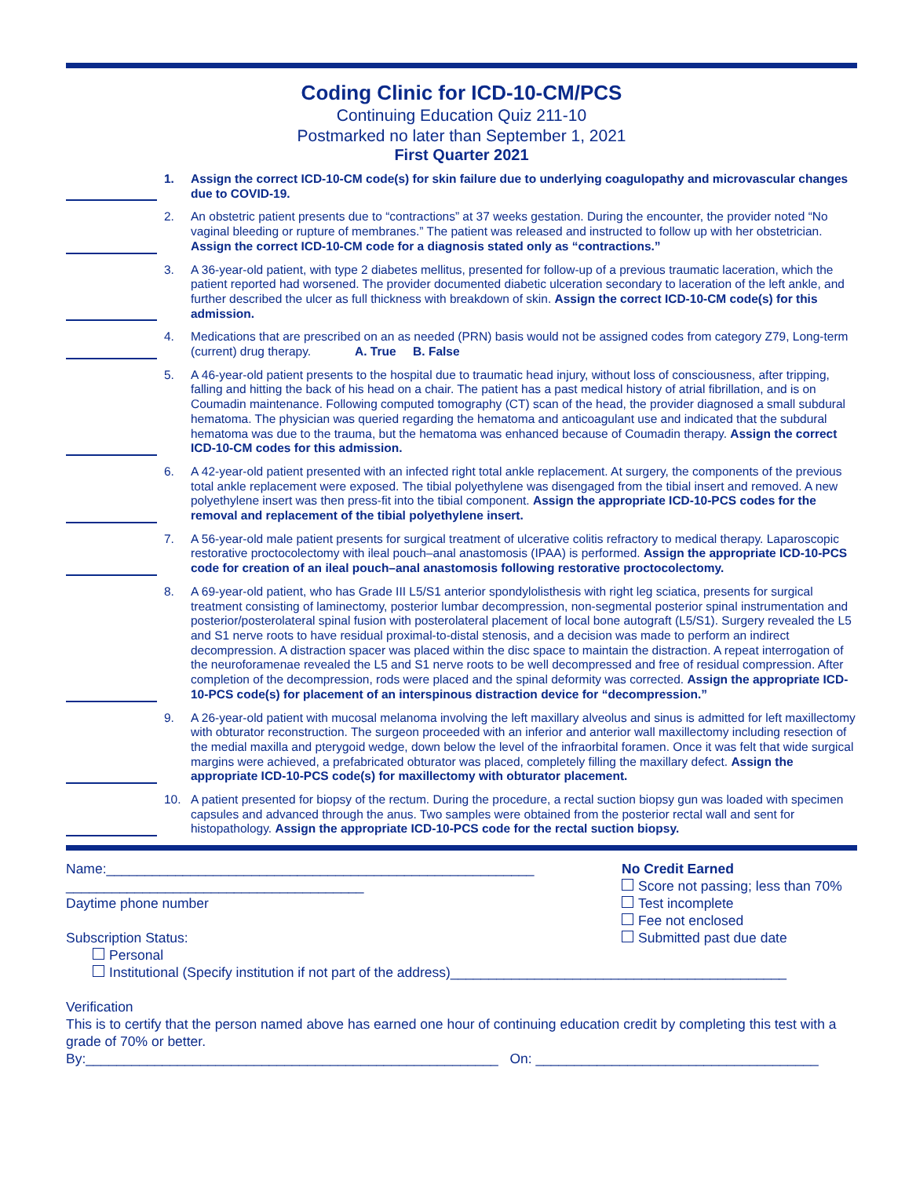Coding Clinic for ICD-10-CM/PCS
Continuing Education Quiz 211-10
Postmarked no later than September 1, 2021
First Quarter 2021
1. Assign the correct ICD-10-CM code(s) for skin failure due to underlying coagulopathy and microvascular changes due to COVID-19.
2. An obstetric patient presents due to “contractions” at 37 weeks gestation. During the encounter, the provider noted “No vaginal bleeding or rupture of membranes.” The patient was released and instructed to follow up with her obstetrician. Assign the correct ICD-10-CM code for a diagnosis stated only as “contractions.”
3. A 36-year-old patient, with type 2 diabetes mellitus, presented for follow-up of a previous traumatic laceration, which the patient reported had worsened. The provider documented diabetic ulceration secondary to laceration of the left ankle, and further described the ulcer as full thickness with breakdown of skin. Assign the correct ICD-10-CM code(s) for this admission.
4. Medications that are prescribed on an as needed (PRN) basis would not be assigned codes from category Z79, Long-term (current) drug therapy. A. True B. False
5. A 46-year-old patient presents to the hospital due to traumatic head injury, without loss of consciousness, after tripping, falling and hitting the back of his head on a chair. The patient has a past medical history of atrial fibrillation, and is on Coumadin maintenance. Following computed tomography (CT) scan of the head, the provider diagnosed a small subdural hematoma. The physician was queried regarding the hematoma and anticoagulant use and indicated that the subdural hematoma was due to the trauma, but the hematoma was enhanced because of Coumadin therapy. Assign the correct ICD-10-CM codes for this admission.
6. A 42-year-old patient presented with an infected right total ankle replacement. At surgery, the components of the previous total ankle replacement were exposed. The tibial polyethylene was disengaged from the tibial insert and removed. A new polyethylene insert was then press-fit into the tibial component. Assign the appropriate ICD-10-PCS codes for the removal and replacement of the tibial polyethylene insert.
7. A 56-year-old male patient presents for surgical treatment of ulcerative colitis refractory to medical therapy. Laparoscopic restorative proctocolectomy with ileal pouch–anal anastomosis (IPAA) is performed. Assign the appropriate ICD-10-PCS code for creation of an ileal pouch–anal anastomosis following restorative proctocolectomy.
8. A 69-year-old patient, who has Grade III L5/S1 anterior spondylolisthesis with right leg sciatica, presents for surgical treatment consisting of laminectomy, posterior lumbar decompression, non-segmental posterior spinal instrumentation and posterior/posterolateral spinal fusion with posterolateral placement of local bone autograft (L5/S1). Surgery revealed the L5 and S1 nerve roots to have residual proximal-to-distal stenosis, and a decision was made to perform an indirect decompression. A distraction spacer was placed within the disc space to maintain the distraction. A repeat interrogation of the neuroforamenae revealed the L5 and S1 nerve roots to be well decompressed and free of residual compression. After completion of the decompression, rods were placed and the spinal deformity was corrected. Assign the appropriate ICD-10-PCS code(s) for placement of an interspinous distraction device for “decompression.”
9. A 26-year-old patient with mucosal melanoma involving the left maxillary alveolus and sinus is admitted for left maxillectomy with obturator reconstruction. The surgeon proceeded with an inferior and anterior wall maxillectomy including resection of the medial maxilla and pterygoid wedge, down below the level of the infraorbital foramen. Once it was felt that wide surgical margins were achieved, a prefabricated obturator was placed, completely filling the maxillary defect. Assign the appropriate ICD-10-PCS code(s) for maxillectomy with obturator placement.
10. A patient presented for biopsy of the rectum. During the procedure, a rectal suction biopsy gun was loaded with specimen capsules and advanced through the anus. Two samples were obtained from the posterior rectal wall and sent for histopathology. Assign the appropriate ICD-10-PCS code for the rectal suction biopsy.
Name:________________________________________________________
_______________________________________
Daytime phone number
Subscription Status:
Personal
No Credit Earned
Score not passing; less than 70%
Test incomplete
Fee not enclosed
Submitted past due date
Institutional (Specify institution if not part of the address)____________________________________________
Verification
This is to certify that the person named above has earned one hour of continuing education credit by completing this test with a grade of 70% or better.
By:______________________________________________________ On: _____________________________________